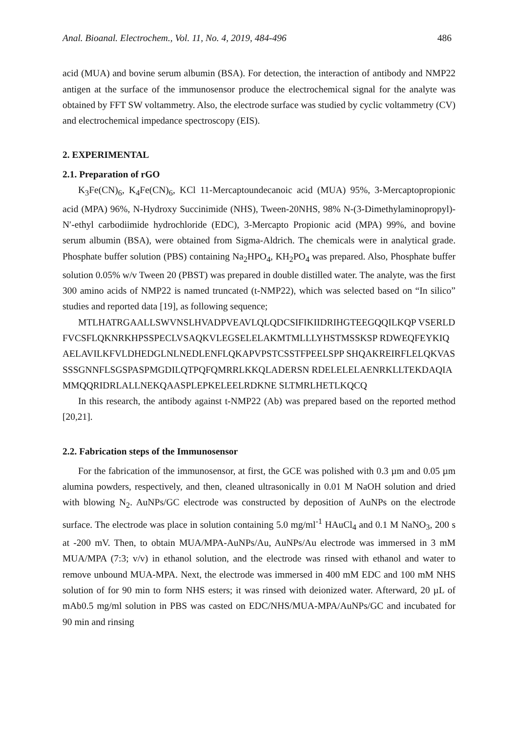Anal. Bioanal. Electrochem., Vol. 11, No. 4, 2019, 484-496 486
acid (MUA) and bovine serum albumin (BSA). For detection, the interaction of antibody and NMP22 antigen at the surface of the immunosensor produce the electrochemical signal for the analyte was obtained by FFT SW voltammetry. Also, the electrode surface was studied by cyclic voltammetry (CV) and electrochemical impedance spectroscopy (EIS).
2. EXPERIMENTAL
2.1. Preparation of rGO
K<sub>3</sub>Fe(CN)<sub>6</sub>, K<sub>4</sub>Fe(CN)<sub>6</sub>, KCl 11-Mercaptoundecanoic acid (MUA) 95%, 3-Mercaptopropionic acid (MPA) 96%, N-Hydroxy Succinimide (NHS), Tween-20NHS, 98% N-(3-Dimethylaminopropyl)-N′-ethyl carbodiimide hydrochloride (EDC), 3-Mercapto Propionic acid (MPA) 99%, and bovine serum albumin (BSA), were obtained from Sigma-Aldrich. The chemicals were in analytical grade. Phosphate buffer solution (PBS) containing Na<sub>2</sub>HPO<sub>4</sub>, KH<sub>2</sub>PO<sub>4</sub> was prepared. Also, Phosphate buffer solution 0.05% w/v Tween 20 (PBST) was prepared in double distilled water. The analyte, was the first 300 amino acids of NMP22 is named truncated (t-NMP22), which was selected based on “In silico” studies and reported data [19], as following sequence;
MTLHATRGAALLSWVNSLHVADPVEAVLQLQDCSIFIKIIDRIHGTEEGQQILKQP VSERLDFVCSFLQKNRKHPSSPECLVSAQKVLEGSELELAKMTMLLLYHSTMSSKSP RDWEQFEYKIQAELAVILKFVLDHEDGLNLNEDLENFLQKAPVPSTCSSTFPEELSPP SHQAKREIRFLELQKVASSSSGNNFLSGSPASPMGDILQTPQFQMRRLKKQLADERSN RDELELELAENRKLLTEKDAQIAMMQQRIDRLALLNEKQAASPLEPKELEELRDKNE SLTMRLHETLKQCQ
In this research, the antibody against t-NMP22 (Ab) was prepared based on the reported method [20,21].
2.2. Fabrication steps of the Immunosensor
For the fabrication of the immunosensor, at first, the GCE was polished with 0.3 µm and 0.05 µm alumina powders, respectively, and then, cleaned ultrasonically in 0.01 M NaOH solution and dried with blowing N<sub>2</sub>. AuNPs/GC electrode was constructed by deposition of AuNPs on the electrode surface. The electrode was place in solution containing 5.0 mg/ml<sup>-1</sup> HAuCl<sub>4</sub> and 0.1 M NaNO<sub>3</sub>, 200 s at -200 mV. Then, to obtain MUA/MPA-AuNPs/Au, AuNPs/Au electrode was immersed in 3 mM MUA/MPA (7:3; v/v) in ethanol solution, and the electrode was rinsed with ethanol and water to remove unbound MUA-MPA. Next, the electrode was immersed in 400 mM EDC and 100 mM NHS solution of for 90 min to form NHS esters; it was rinsed with deionized water. Afterward, 20 µL of mAb0.5 mg/ml solution in PBS was casted on EDC/NHS/MUA-MPA/AuNPs/GC and incubated for 90 min and rinsing